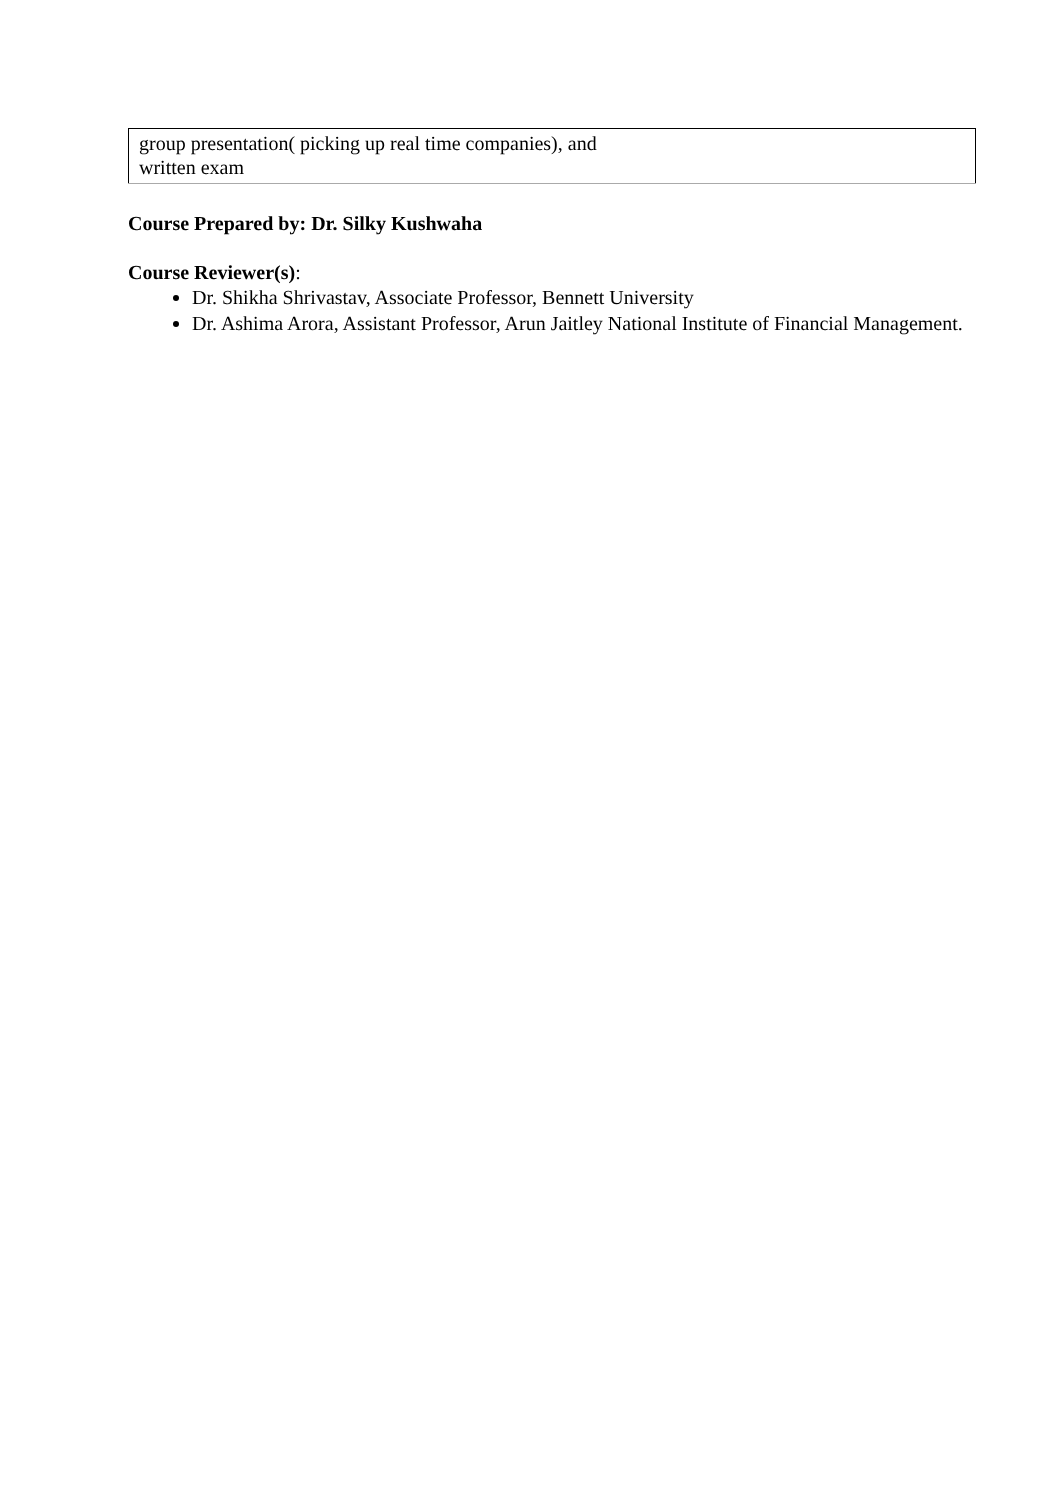| group presentation( picking up real time companies), and written exam |
Course Prepared by: Dr. Silky Kushwaha
Course Reviewer(s):
Dr. Shikha Shrivastav, Associate Professor, Bennett University
Dr. Ashima Arora, Assistant Professor, Arun Jaitley National Institute of Financial Management.